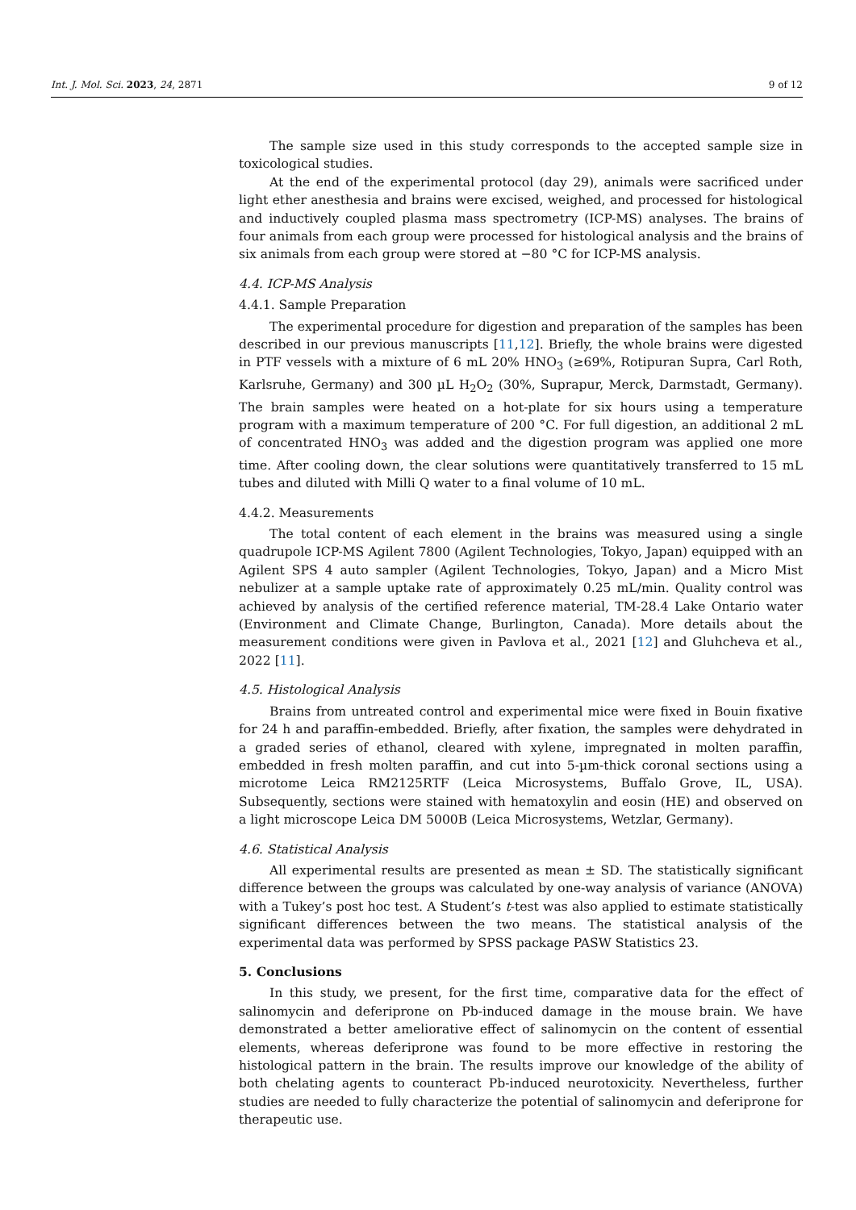Int. J. Mol. Sci. 2023, 24, 2871 9 of 12
The sample size used in this study corresponds to the accepted sample size in toxicological studies.
At the end of the experimental protocol (day 29), animals were sacrificed under light ether anesthesia and brains were excised, weighed, and processed for histological and inductively coupled plasma mass spectrometry (ICP-MS) analyses. The brains of four animals from each group were processed for histological analysis and the brains of six animals from each group were stored at −80 °C for ICP-MS analysis.
4.4. ICP-MS Analysis
4.4.1. Sample Preparation
The experimental procedure for digestion and preparation of the samples has been described in our previous manuscripts [11,12]. Briefly, the whole brains were digested in PTF vessels with a mixture of 6 mL 20% HNO<sub>3</sub> (≥69%, Rotipuran Supra, Carl Roth, Karlsruhe, Germany) and 300 µL H<sub>2</sub>O<sub>2</sub> (30%, Suprapur, Merck, Darmstadt, Germany). The brain samples were heated on a hot-plate for six hours using a temperature program with a maximum temperature of 200 °C. For full digestion, an additional 2 mL of concentrated HNO<sub>3</sub> was added and the digestion program was applied one more time. After cooling down, the clear solutions were quantitatively transferred to 15 mL tubes and diluted with Milli Q water to a final volume of 10 mL.
4.4.2. Measurements
The total content of each element in the brains was measured using a single quadrupole ICP-MS Agilent 7800 (Agilent Technologies, Tokyo, Japan) equipped with an Agilent SPS 4 auto sampler (Agilent Technologies, Tokyo, Japan) and a Micro Mist nebulizer at a sample uptake rate of approximately 0.25 mL/min. Quality control was achieved by analysis of the certified reference material, TM-28.4 Lake Ontario water (Environment and Climate Change, Burlington, Canada). More details about the measurement conditions were given in Pavlova et al., 2021 [12] and Gluhcheva et al., 2022 [11].
4.5. Histological Analysis
Brains from untreated control and experimental mice were fixed in Bouin fixative for 24 h and paraffin-embedded. Briefly, after fixation, the samples were dehydrated in a graded series of ethanol, cleared with xylene, impregnated in molten paraffin, embedded in fresh molten paraffin, and cut into 5-µm-thick coronal sections using a microtome Leica RM2125RTF (Leica Microsystems, Buffalo Grove, IL, USA). Subsequently, sections were stained with hematoxylin and eosin (HE) and observed on a light microscope Leica DM 5000B (Leica Microsystems, Wetzlar, Germany).
4.6. Statistical Analysis
All experimental results are presented as mean ± SD. The statistically significant difference between the groups was calculated by one-way analysis of variance (ANOVA) with a Tukey’s post hoc test. A Student’s t-test was also applied to estimate statistically significant differences between the two means. The statistical analysis of the experimental data was performed by SPSS package PASW Statistics 23.
5. Conclusions
In this study, we present, for the first time, comparative data for the effect of salinomycin and deferiprone on Pb-induced damage in the mouse brain. We have demonstrated a better ameliorative effect of salinomycin on the content of essential elements, whereas deferiprone was found to be more effective in restoring the histological pattern in the brain. The results improve our knowledge of the ability of both chelating agents to counteract Pb-induced neurotoxicity. Nevertheless, further studies are needed to fully characterize the potential of salinomycin and deferiprone for therapeutic use.